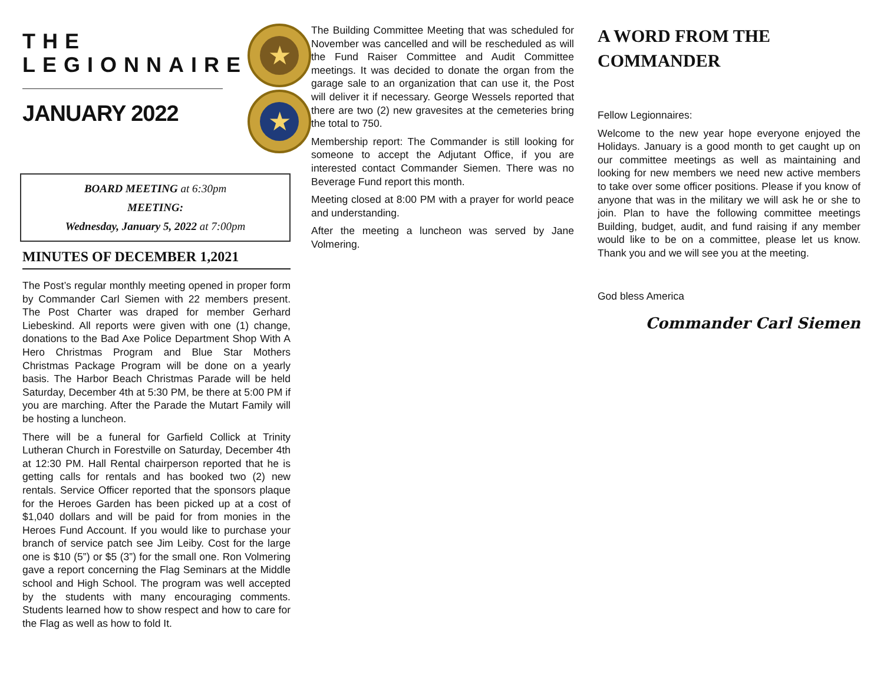THE
LEGIONNAIRE
JANUARY 2022
★
★
BOARD MEETING at 6:30pm
MEETING:
Wednesday, January 5, 2022 at 7:00pm
MINUTES OF DECEMBER 1,2021
The Post’s regular monthly meeting opened in proper form by Commander Carl Siemen with 22 members present. The Post Charter was draped for member Gerhard Liebeskind. All reports were given with one (1) change, donations to the Bad Axe Police Department Shop With A Hero Christmas Program and Blue Star Mothers Christmas Package Program will be done on a yearly basis. The Harbor Beach Christmas Parade will be held Saturday, December 4th at 5:30 PM, be there at 5:00 PM if you are marching. After the Parade the Mutart Family will be hosting a luncheon.
There will be a funeral for Garfield Collick at Trinity Lutheran Church in Forestville on Saturday, December 4th at 12:30 PM. Hall Rental chairperson reported that he is getting calls for rentals and has booked two (2) new rentals. Service Officer reported that the sponsors plaque for the Heroes Garden has been picked up at a cost of $1,040 dollars and will be paid for from monies in the Heroes Fund Account. If you would like to purchase your branch of service patch see Jim Leiby. Cost for the large one is $10 (5”) or $5 (3”) for the small one. Ron Volmering gave a report concerning the Flag Seminars at the Middle school and High School. The program was well accepted by the students with many encouraging comments. Students learned how to show respect and how to care for the Flag as well as how to fold It.
The Building Committee Meeting that was scheduled for November was cancelled and will be rescheduled as will the Fund Raiser Committee and Audit Committee meetings. It was decided to donate the organ from the garage sale to an organization that can use it, the Post will deliver it if necessary. George Wessels reported that there are two (2) new gravesites at the cemeteries bring the total to 750.
Membership report: The Commander is still looking for someone to accept the Adjutant Office, if you are interested contact Commander Siemen. There was no Beverage Fund report this month.
Meeting closed at 8:00 PM with a prayer for world peace and understanding.
After the meeting a luncheon was served by Jane Volmering.
A WORD FROM THE COMMANDER
Fellow Legionnaires:
Welcome to the new year hope everyone enjoyed the Holidays. January is a good month to get caught up on our committee meetings as well as maintaining and looking for new members we need new active members to take over some officer positions. Please if you know of anyone that was in the military we will ask he or she to join. Plan to have the following committee meetings Building, budget, audit, and fund raising if any member would like to be on a committee, please let us know. Thank you and we will see you at the meeting.
God bless America
Commander Carl Siemen